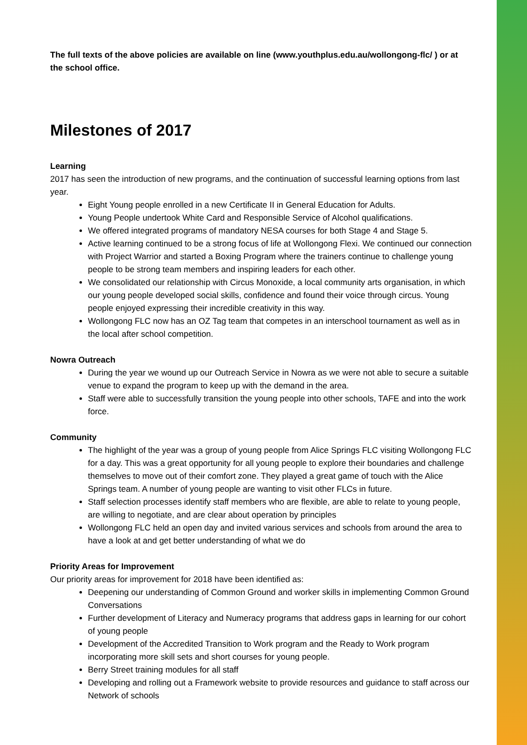The full texts of the above policies are available on line (www.youthplus.edu.au/wollongong-flc/ ) or at the school office.
Milestones of 2017
Learning
2017 has seen the introduction of new programs, and the continuation of successful learning options from last year.
Eight Young people enrolled in a new Certificate II in General Education for Adults.
Young People undertook White Card and Responsible Service of Alcohol qualifications.
We offered integrated programs of mandatory NESA courses for both Stage 4 and Stage 5.
Active learning continued to be a strong focus of life at Wollongong Flexi. We continued our connection with Project Warrior and started a Boxing Program where the trainers continue to challenge young people to be strong team members and inspiring leaders for each other.
We consolidated our relationship with Circus Monoxide, a local community arts organisation, in which our young people developed social skills, confidence and found their voice through circus. Young people enjoyed expressing their incredible creativity in this way.
Wollongong FLC now has an OZ Tag team that competes in an interschool tournament as well as in the local after school competition.
Nowra Outreach
During the year we wound up our Outreach Service in Nowra as we were not able to secure a suitable venue to expand the program to keep up with the demand in the area.
Staff were able to successfully transition the young people into other schools, TAFE and into the work force.
Community
The highlight of the year was a group of young people from Alice Springs FLC visiting Wollongong FLC for a day. This was a great opportunity for all young people to explore their boundaries and challenge themselves to move out of their comfort zone. They played a great game of touch with the Alice Springs team. A number of young people are wanting to visit other FLCs in future.
Staff selection processes identify staff members who are flexible, are able to relate to young people, are willing to negotiate, and are clear about operation by principles
Wollongong FLC held an open day and invited various services and schools from around the area to have a look at and get better understanding of what we do
Priority Areas for Improvement
Our priority areas for improvement for 2018 have been identified as:
Deepening our understanding of Common Ground and worker skills in implementing Common Ground Conversations
Further development of Literacy and Numeracy programs that address gaps in learning for our cohort of young people
Development of the Accredited Transition to Work program and the Ready to Work program incorporating more skill sets and short courses for young people.
Berry Street training modules for all staff
Developing and rolling out a Framework website to provide resources and guidance to staff across our Network of schools